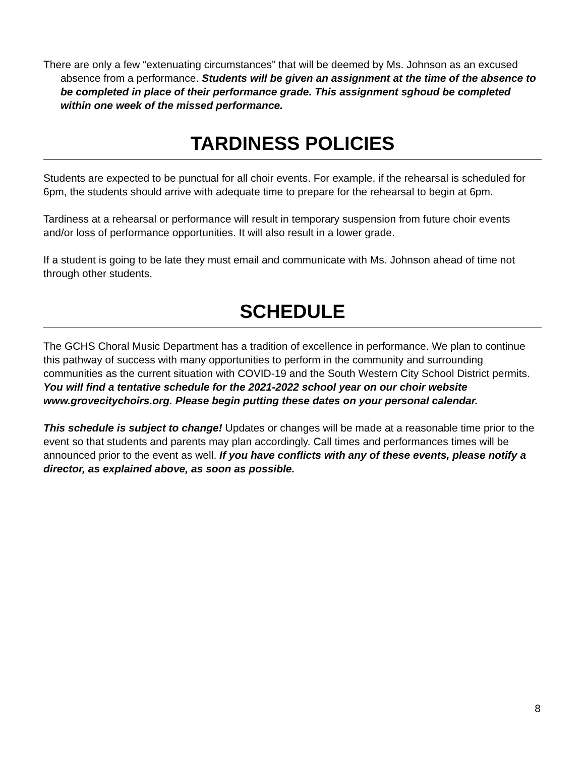There are only a few “extenuating circumstances” that will be deemed by Ms. Johnson as an excused absence from a performance. Students will be given an assignment at the time of the absence to be completed in place of their performance grade. This assignment sghoud be completed within one week of the missed performance.
TARDINESS POLICIES
Students are expected to be punctual for all choir events. For example, if the rehearsal is scheduled for 6pm, the students should arrive with adequate time to prepare for the rehearsal to begin at 6pm.
Tardiness at a rehearsal or performance will result in temporary suspension from future choir events and/or loss of performance opportunities. It will also result in a lower grade.
If a student is going to be late they must email and communicate with Ms. Johnson ahead of time not through other students.
SCHEDULE
The GCHS Choral Music Department has a tradition of excellence in performance. We plan to continue this pathway of success with many opportunities to perform in the community and surrounding communities as the current situation with COVID-19 and the South Western City School District permits. You will find a tentative schedule for the 2021-2022 school year on our choir website www.grovecitychoirs.org. Please begin putting these dates on your personal calendar.
This schedule is subject to change! Updates or changes will be made at a reasonable time prior to the event so that students and parents may plan accordingly. Call times and performances times will be announced prior to the event as well. If you have conflicts with any of these events, please notify a director, as explained above, as soon as possible.
8